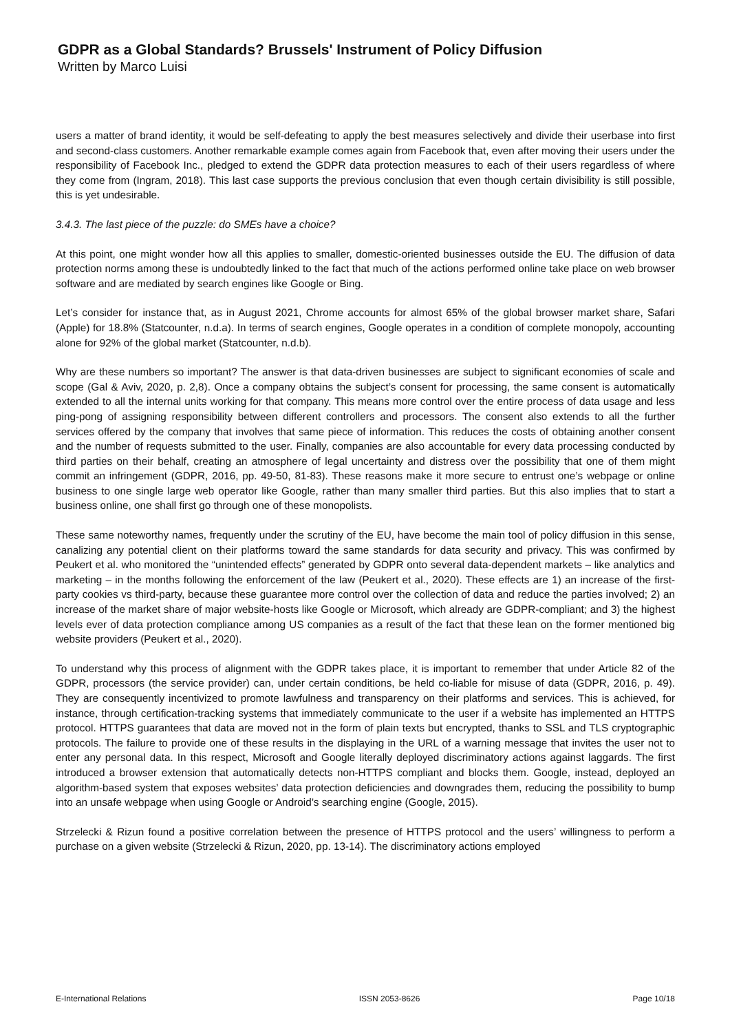GDPR as a Global Standards? Brussels' Instrument of Policy Diffusion
Written by Marco Luisi
users a matter of brand identity, it would be self-defeating to apply the best measures selectively and divide their userbase into first and second-class customers. Another remarkable example comes again from Facebook that, even after moving their users under the responsibility of Facebook Inc., pledged to extend the GDPR data protection measures to each of their users regardless of where they come from (Ingram, 2018). This last case supports the previous conclusion that even though certain divisibility is still possible, this is yet undesirable.
3.4.3. The last piece of the puzzle: do SMEs have a choice?
At this point, one might wonder how all this applies to smaller, domestic-oriented businesses outside the EU. The diffusion of data protection norms among these is undoubtedly linked to the fact that much of the actions performed online take place on web browser software and are mediated by search engines like Google or Bing.
Let’s consider for instance that, as in August 2021, Chrome accounts for almost 65% of the global browser market share, Safari (Apple) for 18.8% (Statcounter, n.d.a). In terms of search engines, Google operates in a condition of complete monopoly, accounting alone for 92% of the global market (Statcounter, n.d.b).
Why are these numbers so important? The answer is that data-driven businesses are subject to significant economies of scale and scope (Gal & Aviv, 2020, p. 2,8). Once a company obtains the subject’s consent for processing, the same consent is automatically extended to all the internal units working for that company. This means more control over the entire process of data usage and less ping-pong of assigning responsibility between different controllers and processors. The consent also extends to all the further services offered by the company that involves that same piece of information. This reduces the costs of obtaining another consent and the number of requests submitted to the user. Finally, companies are also accountable for every data processing conducted by third parties on their behalf, creating an atmosphere of legal uncertainty and distress over the possibility that one of them might commit an infringement (GDPR, 2016, pp. 49-50, 81-83). These reasons make it more secure to entrust one’s webpage or online business to one single large web operator like Google, rather than many smaller third parties. But this also implies that to start a business online, one shall first go through one of these monopolists.
These same noteworthy names, frequently under the scrutiny of the EU, have become the main tool of policy diffusion in this sense, canalizing any potential client on their platforms toward the same standards for data security and privacy. This was confirmed by Peukert et al. who monitored the “unintended effects” generated by GDPR onto several data-dependent markets – like analytics and marketing – in the months following the enforcement of the law (Peukert et al., 2020). These effects are 1) an increase of the first-party cookies vs third-party, because these guarantee more control over the collection of data and reduce the parties involved; 2) an increase of the market share of major website-hosts like Google or Microsoft, which already are GDPR-compliant; and 3) the highest levels ever of data protection compliance among US companies as a result of the fact that these lean on the former mentioned big website providers (Peukert et al., 2020).
To understand why this process of alignment with the GDPR takes place, it is important to remember that under Article 82 of the GDPR, processors (the service provider) can, under certain conditions, be held co-liable for misuse of data (GDPR, 2016, p. 49). They are consequently incentivized to promote lawfulness and transparency on their platforms and services. This is achieved, for instance, through certification-tracking systems that immediately communicate to the user if a website has implemented an HTTPS protocol. HTTPS guarantees that data are moved not in the form of plain texts but encrypted, thanks to SSL and TLS cryptographic protocols. The failure to provide one of these results in the displaying in the URL of a warning message that invites the user not to enter any personal data. In this respect, Microsoft and Google literally deployed discriminatory actions against laggards. The first introduced a browser extension that automatically detects non-HTTPS compliant and blocks them. Google, instead, deployed an algorithm-based system that exposes websites’ data protection deficiencies and downgrades them, reducing the possibility to bump into an unsafe webpage when using Google or Android’s searching engine (Google, 2015).
Strzelecki & Rizun found a positive correlation between the presence of HTTPS protocol and the users’ willingness to perform a purchase on a given website (Strzelecki & Rizun, 2020, pp. 13-14). The discriminatory actions employed
E-International Relations ISSN 2053-8626 Page 10/18